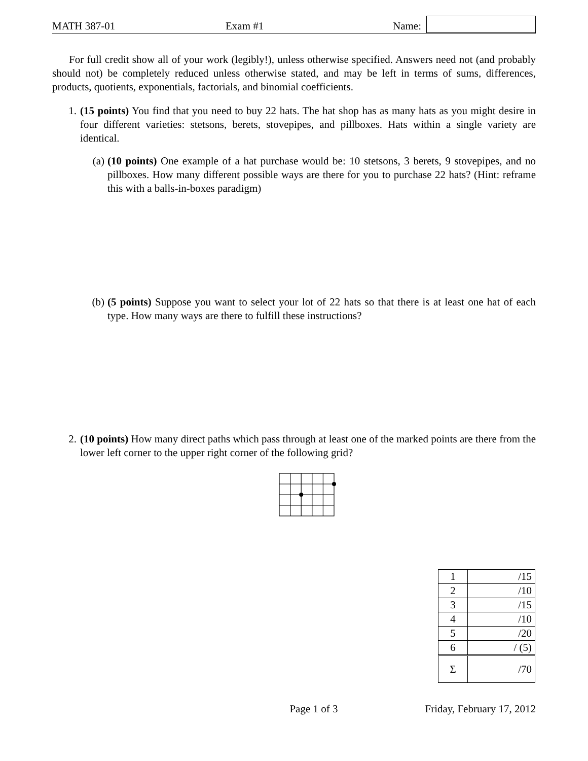MATH 387-01
Exam #1
Name:
For full credit show all of your work (legibly!), unless otherwise specified. Answers need not (and probably should not) be completely reduced unless otherwise stated, and may be left in terms of sums, differences, products, quotients, exponentials, factorials, and binomial coefficients.
1. (15 points) You find that you need to buy 22 hats. The hat shop has as many hats as you might desire in four different varieties: stetsons, berets, stovepipes, and pillboxes. Hats within a single variety are identical.
(a) (10 points) One example of a hat purchase would be: 10 stetsons, 3 berets, 9 stovepipes, and no pillboxes. How many different possible ways are there for you to purchase 22 hats? (Hint: reframe this with a balls-in-boxes paradigm)
(b) (5 points) Suppose you want to select your lot of 22 hats so that there is at least one hat of each type. How many ways are there to fulfill these instructions?
2. (10 points) How many direct paths which pass through at least one of the marked points are there from the lower left corner to the upper right corner of the following grid?
| 1 | /15 |
| 2 | /10 |
| 3 | /15 |
| 4 | /10 |
| 5 | /20 |
| 6 | / (5) |
| Σ | /70 |
Page 1 of 3 Friday, February 17, 2012